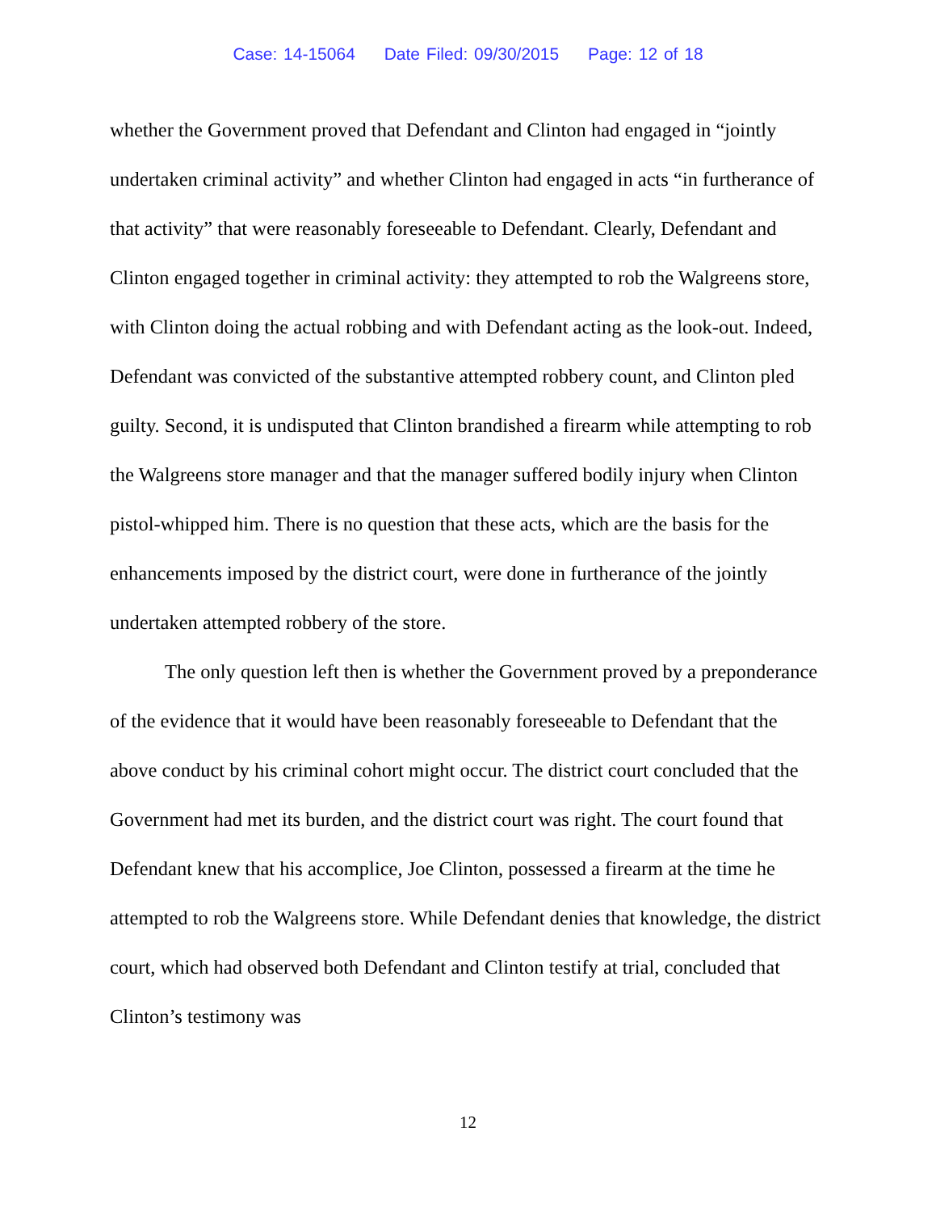Case: 14-15064 Date Filed: 09/30/2015 Page: 12 of 18
whether the Government proved that Defendant and Clinton had engaged in “jointly undertaken criminal activity” and whether Clinton had engaged in acts “in furtherance of that activity” that were reasonably foreseeable to Defendant. Clearly, Defendant and Clinton engaged together in criminal activity: they attempted to rob the Walgreens store, with Clinton doing the actual robbing and with Defendant acting as the look-out. Indeed, Defendant was convicted of the substantive attempted robbery count, and Clinton pled guilty. Second, it is undisputed that Clinton brandished a firearm while attempting to rob the Walgreens store manager and that the manager suffered bodily injury when Clinton pistol-whipped him. There is no question that these acts, which are the basis for the enhancements imposed by the district court, were done in furtherance of the jointly undertaken attempted robbery of the store.
The only question left then is whether the Government proved by a preponderance of the evidence that it would have been reasonably foreseeable to Defendant that the above conduct by his criminal cohort might occur. The district court concluded that the Government had met its burden, and the district court was right. The court found that Defendant knew that his accomplice, Joe Clinton, possessed a firearm at the time he attempted to rob the Walgreens store. While Defendant denies that knowledge, the district court, which had observed both Defendant and Clinton testify at trial, concluded that Clinton’s testimony was
12